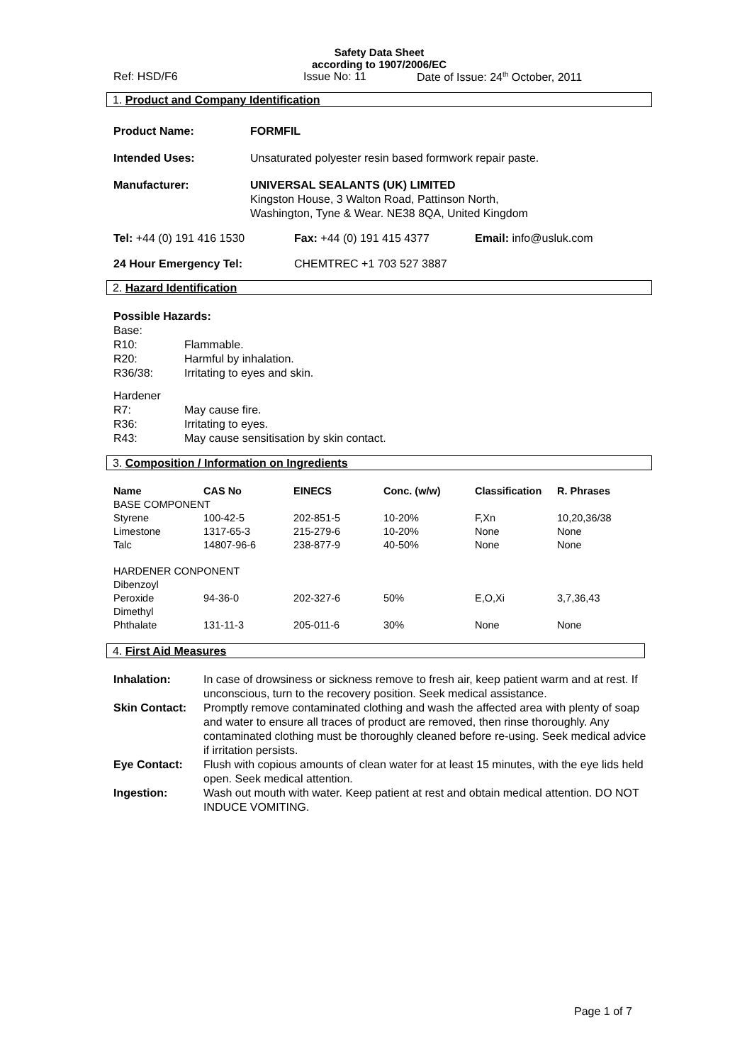Safety Data Sheet
according to 1907/2006/EC
Ref: HSD/F6 Issue No: 11 Date of Issue: 24<sup>th</sup> October, 2011
1. Product and Company Identification
| Product Name: | FORMFIL |
| Intended Uses: | Unsaturated polyester resin based formwork repair paste. |
| Manufacturer: | UNIVERSAL SEALANTS (UK) LIMITED Kingston House, 3 Walton Road, Pattinson North, Washington, Tyne & Wear. NE38 8QA, United Kingdom |
Tel: +44 (0) 191 416 1530 Fax: +44 (0) 191 415 4377 Email: info@usluk.com
24 Hour Emergency Tel: CHEMTREC +1 703 527 3887
2. Hazard Identification
Possible Hazards:
Base:
| R10: | Flammable. |
| R20: | Harmful by inhalation. |
| R36/38: | Irritating to eyes and skin. |
Hardener
| R7: | May cause fire. |
| R36: | Irritating to eyes. |
| R43: | May cause sensitisation by skin contact. |
3. Composition / Information on Ingredients
| Name | CAS No | EINECS | Conc. (w/w) | Classification | R. Phrases |
| --- | --- | --- | --- | --- | --- |
| BASE COMPONENT | | | | | |
| Styrene | 100-42-5 | 202-851-5 | 10-20% | F,Xn | 10,20,36/38 |
| Limestone | 1317-65-3 | 215-279-6 | 10-20% | None | None |
| Talc | 14807-96-6 | 238-877-9 | 40-50% | None | None |
| HARDENER CONPONENT | | | | | |
| Dibenzoyl Peroxide | 94-36-0 | 202-327-6 | 50% | E,O,Xi | 3,7,36,43 |
| Dimethyl Phthalate | 131-11-3 | 205-011-6 | 30% | None | None |
4. First Aid Measures
| Inhalation: | In case of drowsiness or sickness remove to fresh air, keep patient warm and at rest. If unconscious, turn to the recovery position. Seek medical assistance. |
| Skin Contact: | Promptly remove contaminated clothing and wash the affected area with plenty of soap and water to ensure all traces of product are removed, then rinse thoroughly. Any contaminated clothing must be thoroughly cleaned before re-using. Seek medical advice if irritation persists. |
| Eye Contact: | Flush with copious amounts of clean water for at least 15 minutes, with the eye lids held open. Seek medical attention. |
| Ingestion: | Wash out mouth with water. Keep patient at rest and obtain medical attention. DO NOT INDUCE VOMITING. |
Page 1 of 7